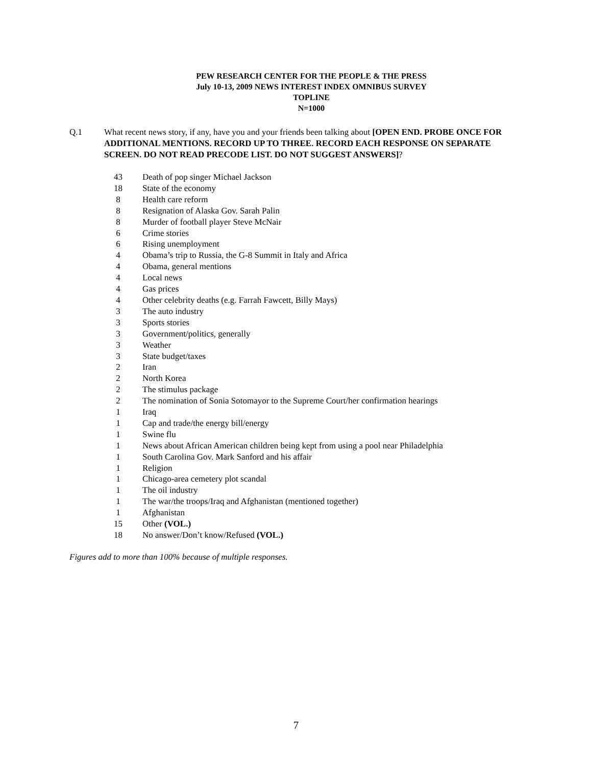PEW RESEARCH CENTER FOR THE PEOPLE & THE PRESS
July 10-13, 2009 NEWS INTEREST INDEX OMNIBUS SURVEY
TOPLINE
N=1000
Q.1 What recent news story, if any, have you and your friends been talking about [OPEN END. PROBE ONCE FOR ADDITIONAL MENTIONS. RECORD UP TO THREE. RECORD EACH RESPONSE ON SEPARATE SCREEN. DO NOT READ PRECODE LIST. DO NOT SUGGEST ANSWERS]?
| 43 | Death of pop singer Michael Jackson |
| 18 | State of the economy |
| 8 | Health care reform |
| 8 | Resignation of Alaska Gov. Sarah Palin |
| 8 | Murder of football player Steve McNair |
| 6 | Crime stories |
| 6 | Rising unemployment |
| 4 | Obama’s trip to Russia, the G-8 Summit in Italy and Africa |
| 4 | Obama, general mentions |
| 4 | Local news |
| 4 | Gas prices |
| 4 | Other celebrity deaths (e.g. Farrah Fawcett, Billy Mays) |
| 3 | The auto industry |
| 3 | Sports stories |
| 3 | Government/politics, generally |
| 3 | Weather |
| 3 | State budget/taxes |
| 2 | Iran |
| 2 | North Korea |
| 2 | The stimulus package |
| 2 | The nomination of Sonia Sotomayor to the Supreme Court/her confirmation hearings |
| 1 | Iraq |
| 1 | Cap and trade/the energy bill/energy |
| 1 | Swine flu |
| 1 | News about African American children being kept from using a pool near Philadelphia |
| 1 | South Carolina Gov. Mark Sanford and his affair |
| 1 | Religion |
| 1 | Chicago-area cemetery plot scandal |
| 1 | The oil industry |
| 1 | The war/the troops/Iraq and Afghanistan (mentioned together) |
| 1 | Afghanistan |
| 15 | Other (VOL.) |
| 18 | No answer/Don’t know/Refused (VOL.) |
Figures add to more than 100% because of multiple responses.
7